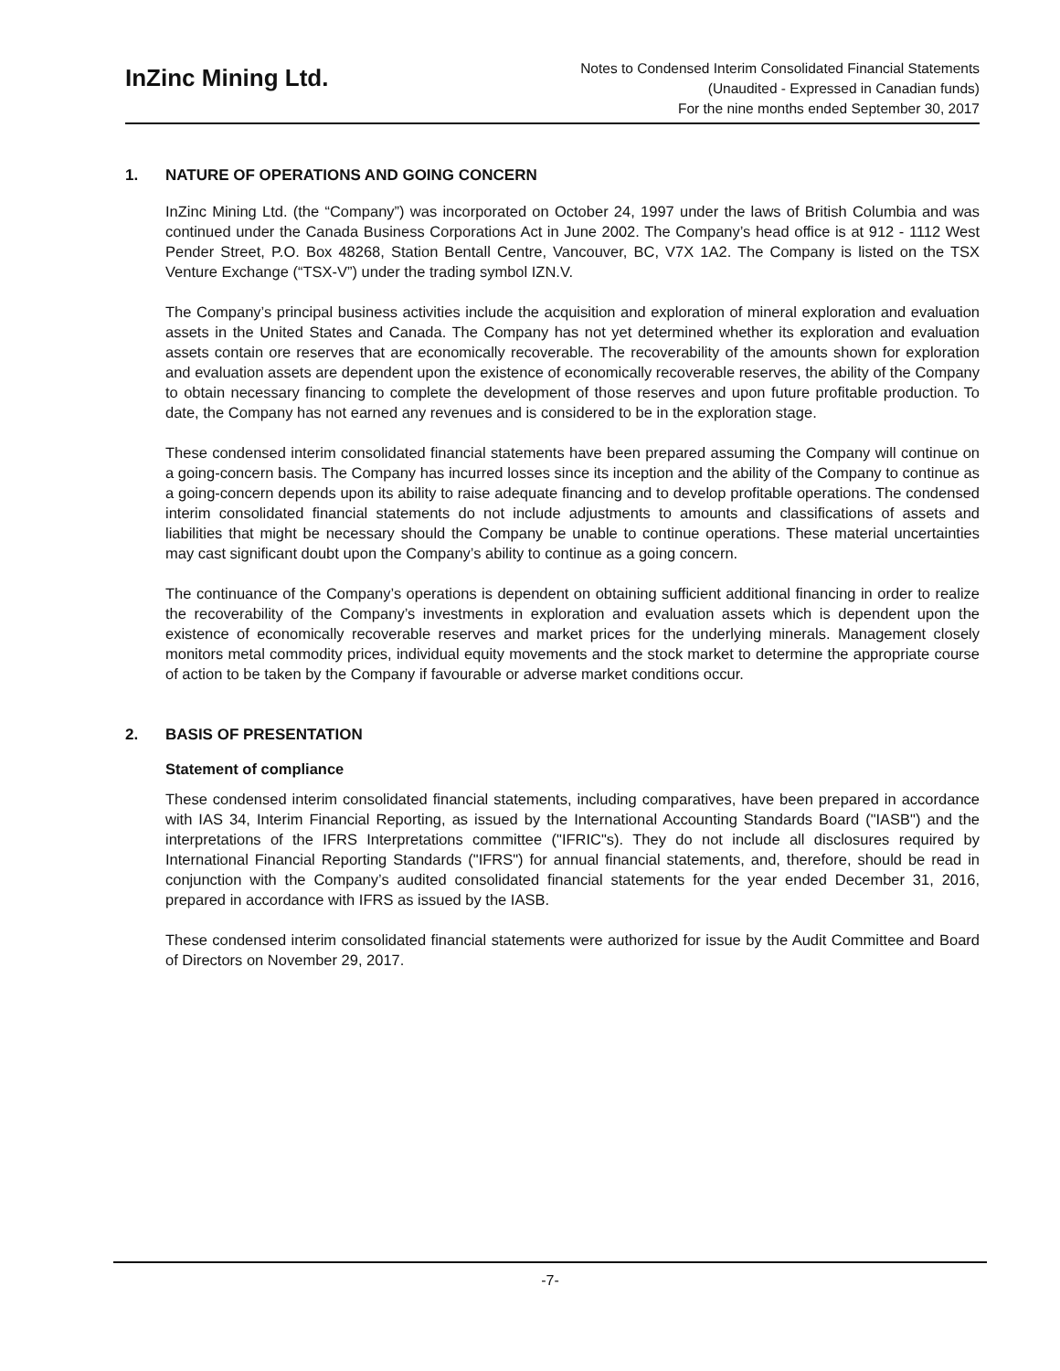InZinc Mining Ltd.
Notes to Condensed Interim Consolidated Financial Statements
(Unaudited - Expressed in Canadian funds)
For the nine months ended September 30, 2017
1. NATURE OF OPERATIONS AND GOING CONCERN
InZinc Mining Ltd. (the “Company”) was incorporated on October 24, 1997 under the laws of British Columbia and was continued under the Canada Business Corporations Act in June 2002. The Company’s head office is at 912 - 1112 West Pender Street, P.O. Box 48268, Station Bentall Centre, Vancouver, BC, V7X 1A2. The Company is listed on the TSX Venture Exchange (“TSX-V”) under the trading symbol IZN.V.
The Company’s principal business activities include the acquisition and exploration of mineral exploration and evaluation assets in the United States and Canada. The Company has not yet determined whether its exploration and evaluation assets contain ore reserves that are economically recoverable. The recoverability of the amounts shown for exploration and evaluation assets are dependent upon the existence of economically recoverable reserves, the ability of the Company to obtain necessary financing to complete the development of those reserves and upon future profitable production. To date, the Company has not earned any revenues and is considered to be in the exploration stage.
These condensed interim consolidated financial statements have been prepared assuming the Company will continue on a going-concern basis. The Company has incurred losses since its inception and the ability of the Company to continue as a going-concern depends upon its ability to raise adequate financing and to develop profitable operations. The condensed interim consolidated financial statements do not include adjustments to amounts and classifications of assets and liabilities that might be necessary should the Company be unable to continue operations. These material uncertainties may cast significant doubt upon the Company’s ability to continue as a going concern.
The continuance of the Company’s operations is dependent on obtaining sufficient additional financing in order to realize the recoverability of the Company’s investments in exploration and evaluation assets which is dependent upon the existence of economically recoverable reserves and market prices for the underlying minerals. Management closely monitors metal commodity prices, individual equity movements and the stock market to determine the appropriate course of action to be taken by the Company if favourable or adverse market conditions occur.
2. BASIS OF PRESENTATION
Statement of compliance
These condensed interim consolidated financial statements, including comparatives, have been prepared in accordance with IAS 34, Interim Financial Reporting, as issued by the International Accounting Standards Board ("IASB") and the interpretations of the IFRS Interpretations committee ("IFRIC"s). They do not include all disclosures required by International Financial Reporting Standards ("IFRS") for annual financial statements, and, therefore, should be read in conjunction with the Company’s audited consolidated financial statements for the year ended December 31, 2016, prepared in accordance with IFRS as issued by the IASB.
These condensed interim consolidated financial statements were authorized for issue by the Audit Committee and Board of Directors on November 29, 2017.
-7-